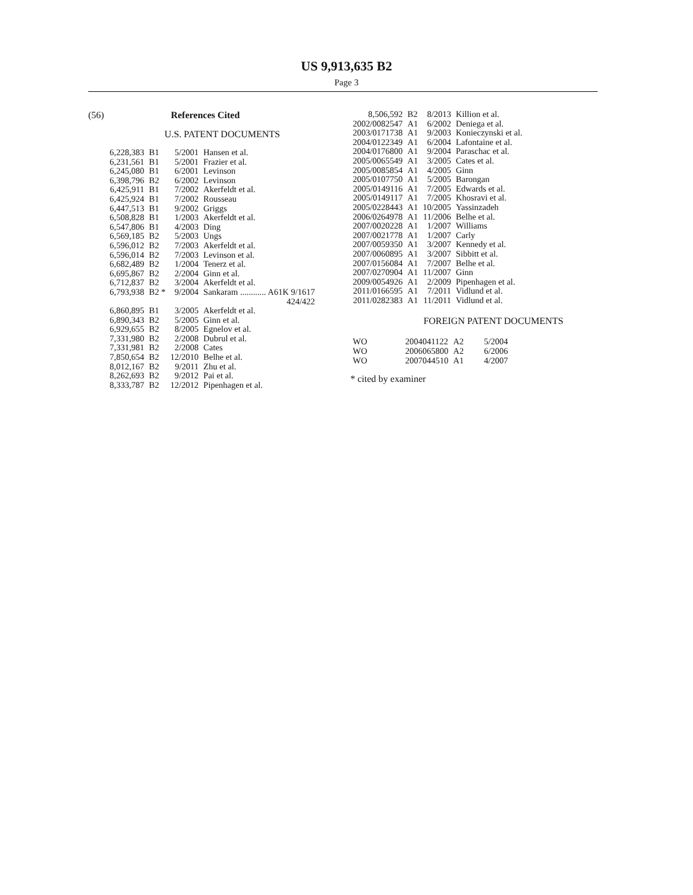US 9,913,635 B2
Page 3
(56) References Cited
U.S. PATENT DOCUMENTS
| 6,228,383 | B1 | 5/2001 | Hansen et al. |
| 6,231,561 | B1 | 5/2001 | Frazier et al. |
| 6,245,080 | B1 | 6/2001 | Levinson |
| 6,398,796 | B2 | 6/2002 | Levinson |
| 6,425,911 | B1 | 7/2002 | Akerfeldt et al. |
| 6,425,924 | B1 | 7/2002 | Rousseau |
| 6,447,513 | B1 | 9/2002 | Griggs |
| 6,508,828 | B1 | 1/2003 | Akerfeldt et al. |
| 6,547,806 | B1 | 4/2003 | Ding |
| 6,569,185 | B2 | 5/2003 | Ungs |
| 6,596,012 | B2 | 7/2003 | Akerfeldt et al. |
| 6,596,014 | B2 | 7/2003 | Levinson et al. |
| 6,682,489 | B2 | 1/2004 | Tenerz et al. |
| 6,695,867 | B2 | 2/2004 | Ginn et al. |
| 6,712,837 | B2 | 3/2004 | Akerfeldt et al. |
| 6,793,938 | B2 * | 9/2004 | Sankaram ............ A61K 9/1617 424/422 |
| 6,860,895 | B1 | 3/2005 | Akerfeldt et al. |
| 6,890,343 | B2 | 5/2005 | Ginn et al. |
| 6,929,655 | B2 | 8/2005 | Egnelov et al. |
| 7,331,980 | B2 | 2/2008 | Dubrul et al. |
| 7,331,981 | B2 | 2/2008 | Cates |
| 7,850,654 | B2 | 12/2010 | Belhe et al. |
| 8,012,167 | B2 | 9/2011 | Zhu et al. |
| 8,262,693 | B2 | 9/2012 | Pai et al. |
| 8,333,787 | B2 | 12/2012 | Pipenhagen et al. |
| 8,506,592 | B2 | 8/2013 | Killion et al. |
| 2002/0082547 | A1 | 6/2002 | Deniega et al. |
| 2003/0171738 | A1 | 9/2003 | Konieczynski et al. |
| 2004/0122349 | A1 | 6/2004 | Lafontaine et al. |
| 2004/0176800 | A1 | 9/2004 | Paraschac et al. |
| 2005/0065549 | A1 | 3/2005 | Cates et al. |
| 2005/0085854 | A1 | 4/2005 | Ginn |
| 2005/0107750 | A1 | 5/2005 | Barongan |
| 2005/0149116 | A1 | 7/2005 | Edwards et al. |
| 2005/0149117 | A1 | 7/2005 | Khosravi et al. |
| 2005/0228443 | A1 | 10/2005 | Yassinzadeh |
| 2006/0264978 | A1 | 11/2006 | Belhe et al. |
| 2007/0020228 | A1 | 1/2007 | Williams |
| 2007/0021778 | A1 | 1/2007 | Carly |
| 2007/0059350 | A1 | 3/2007 | Kennedy et al. |
| 2007/0060895 | A1 | 3/2007 | Sibbitt et al. |
| 2007/0156084 | A1 | 7/2007 | Belhe et al. |
| 2007/0270904 | A1 | 11/2007 | Ginn |
| 2009/0054926 | A1 | 2/2009 | Pipenhagen et al. |
| 2011/0166595 | A1 | 7/2011 | Vidlund et al. |
| 2011/0282383 | A1 | 11/2011 | Vidlund et al. |
FOREIGN PATENT DOCUMENTS
| WO | 2004041122 | A2 | 5/2004 |
| WO | 2006065800 | A2 | 6/2006 |
| WO | 2007044510 | A1 | 4/2007 |
* cited by examiner